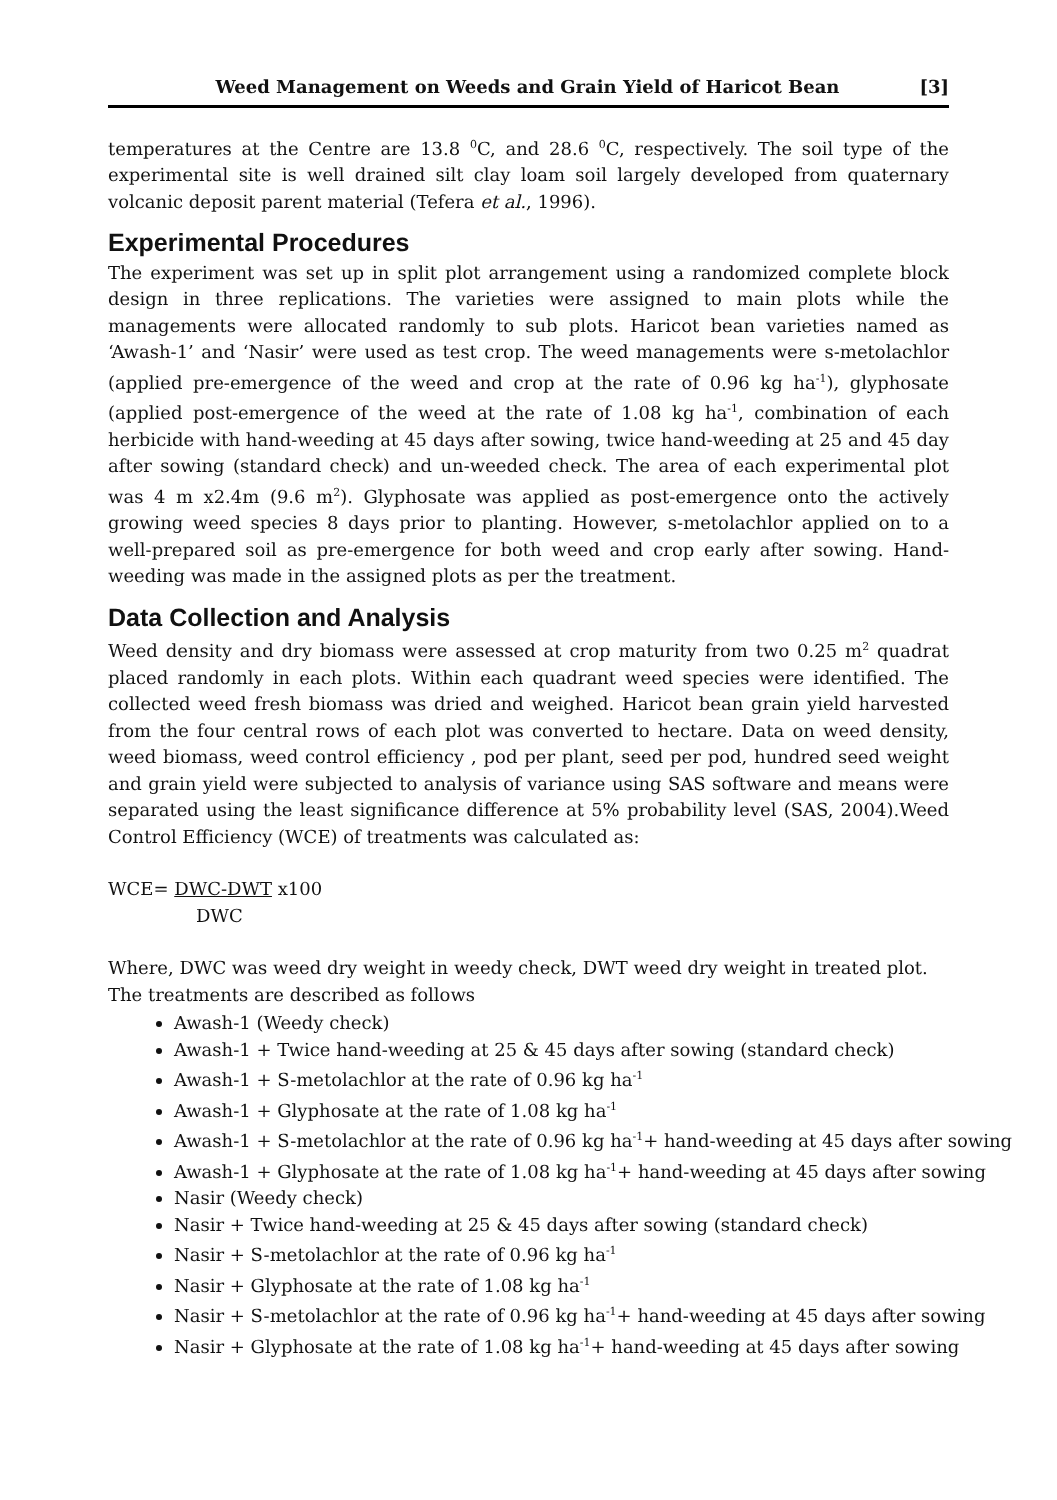Weed Management on Weeds and Grain Yield of Haricot Bean [3]
temperatures at the Centre are 13.8 <sup>0</sup>C, and 28.6 <sup>0</sup>C, respectively. The soil type of the experimental site is well drained silt clay loam soil largely developed from quaternary volcanic deposit parent material (Tefera et al., 1996).
Experimental Procedures
The experiment was set up in split plot arrangement using a randomized complete block design in three replications. The varieties were assigned to main plots while the managements were allocated randomly to sub plots. Haricot bean varieties named as ‘Awash-1’ and ‘Nasir’ were used as test crop. The weed managements were s-metolachlor (applied pre-emergence of the weed and crop at the rate of 0.96 kg ha<sup>-1</sup>), glyphosate (applied post-emergence of the weed at the rate of 1.08 kg ha<sup>-1</sup>, combination of each herbicide with hand-weeding at 45 days after sowing, twice hand-weeding at 25 and 45 day after sowing (standard check) and un-weeded check. The area of each experimental plot was 4 m x2.4m (9.6 m<sup>2</sup>). Glyphosate was applied as post-emergence onto the actively growing weed species 8 days prior to planting. However, s-metolachlor applied on to a well-prepared soil as pre-emergence for both weed and crop early after sowing. Hand-weeding was made in the assigned plots as per the treatment.
Data Collection and Analysis
Weed density and dry biomass were assessed at crop maturity from two 0.25 m<sup>2</sup> quadrat placed randomly in each plots. Within each quadrant weed species were identified. The collected weed fresh biomass was dried and weighed. Haricot bean grain yield harvested from the four central rows of each plot was converted to hectare. Data on weed density, weed biomass, weed control efficiency , pod per plant, seed per pod, hundred seed weight and grain yield were subjected to analysis of variance using SAS software and means were separated using the least significance difference at 5% probability level (SAS, 2004).Weed Control Efficiency (WCE) of treatments was calculated as:
WCE= DWC-DWT x100
DWC
Where, DWC was weed dry weight in weedy check, DWT weed dry weight in treated plot. The treatments are described as follows
Awash-1 (Weedy check)
Awash-1 + Twice hand-weeding at 25 & 45 days after sowing (standard check)
Awash-1 + S-metolachlor at the rate of 0.96 kg ha<sup>-1</sup>
Awash-1 + Glyphosate at the rate of 1.08 kg ha<sup>-1</sup>
Awash-1 + S-metolachlor at the rate of 0.96 kg ha<sup>-1</sup>+ hand-weeding at 45 days after sowing
Awash-1 + Glyphosate at the rate of 1.08 kg ha<sup>-1</sup>+ hand-weeding at 45 days after sowing
Nasir (Weedy check)
Nasir + Twice hand-weeding at 25 & 45 days after sowing (standard check)
Nasir + S-metolachlor at the rate of 0.96 kg ha<sup>-1</sup>
Nasir + Glyphosate at the rate of 1.08 kg ha<sup>-1</sup>
Nasir + S-metolachlor at the rate of 0.96 kg ha<sup>-1</sup>+ hand-weeding at 45 days after sowing
Nasir + Glyphosate at the rate of 1.08 kg ha<sup>-1</sup>+ hand-weeding at 45 days after sowing